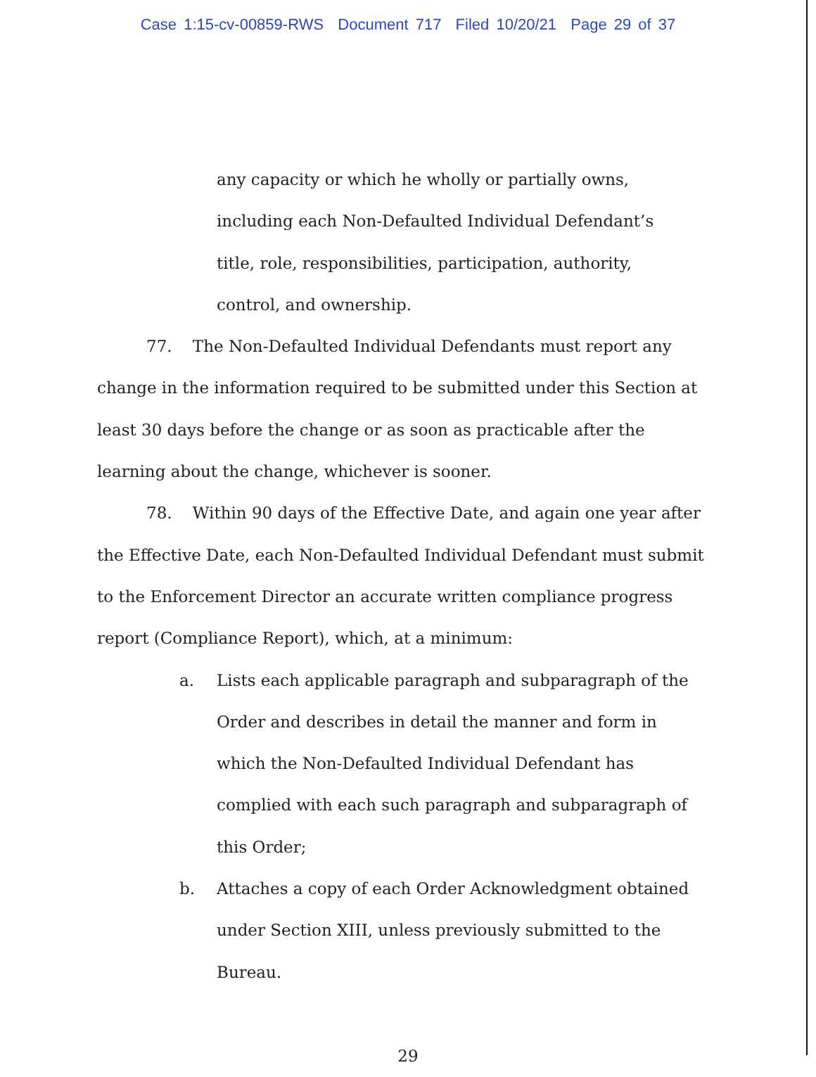Case 1:15-cv-00859-RWS Document 717 Filed 10/20/21 Page 29 of 37
any capacity or which he wholly or partially owns, including each Non-Defaulted Individual Defendant’s title, role, responsibilities, participation, authority, control, and ownership.
77. The Non-Defaulted Individual Defendants must report any change in the information required to be submitted under this Section at least 30 days before the change or as soon as practicable after the learning about the change, whichever is sooner.
78. Within 90 days of the Effective Date, and again one year after the Effective Date, each Non-Defaulted Individual Defendant must submit to the Enforcement Director an accurate written compliance progress report (Compliance Report), which, at a minimum:
a. Lists each applicable paragraph and subparagraph of the Order and describes in detail the manner and form in which the Non-Defaulted Individual Defendant has complied with each such paragraph and subparagraph of this Order;
b. Attaches a copy of each Order Acknowledgment obtained under Section XIII, unless previously submitted to the Bureau.
29